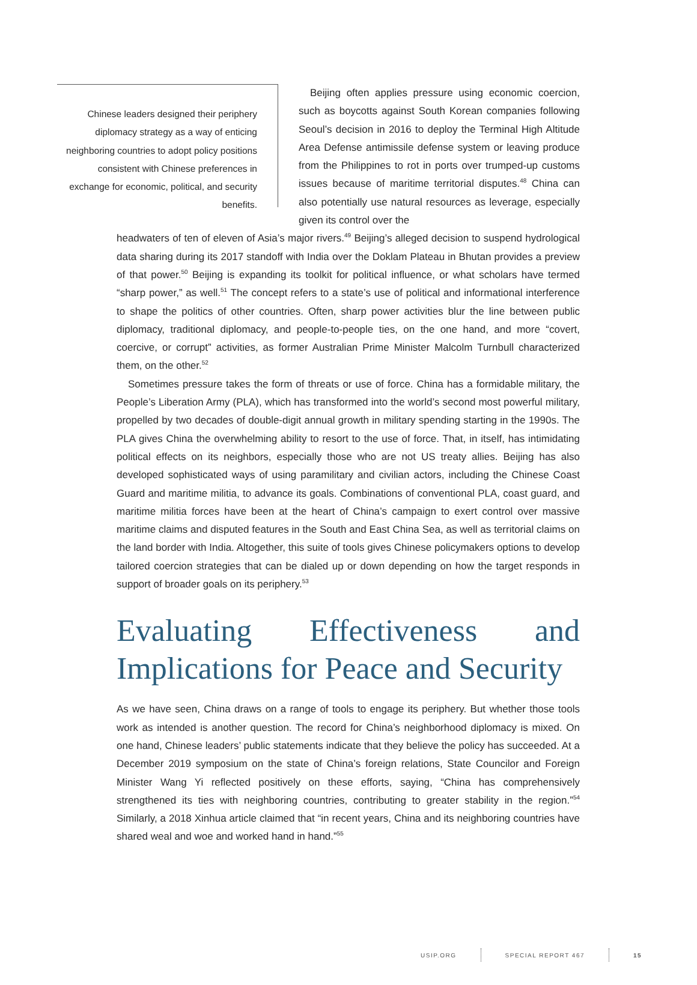Chinese leaders designed their periphery diplomacy strategy as a way of enticing neighboring countries to adopt policy positions consistent with Chinese preferences in exchange for economic, political, and security benefits.
Beijing often applies pressure using economic coercion, such as boycotts against South Korean companies following Seoul’s decision in 2016 to deploy the Terminal High Altitude Area Defense antimissile defense system or leaving produce from the Philippines to rot in ports over trumped-up customs issues because of maritime territorial disputes.<sup>48</sup> China can also potentially use natural resources as leverage, especially given its control over the
headwaters of ten of eleven of Asia’s major rivers.<sup>49</sup> Beijing’s alleged decision to suspend hydrological data sharing during its 2017 standoff with India over the Doklam Plateau in Bhutan provides a preview of that power.<sup>50</sup> Beijing is expanding its toolkit for political influence, or what scholars have termed “sharp power,” as well.<sup>51</sup> The concept refers to a state’s use of political and informational interference to shape the politics of other countries. Often, sharp power activities blur the line between public diplomacy, traditional diplomacy, and people-to-people ties, on the one hand, and more “covert, coercive, or corrupt” activities, as former Australian Prime Minister Malcolm Turnbull characterized them, on the other.<sup>52</sup>
Sometimes pressure takes the form of threats or use of force. China has a formidable military, the People’s Liberation Army (PLA), which has transformed into the world’s second most powerful military, propelled by two decades of double-digit annual growth in military spending starting in the 1990s. The PLA gives China the overwhelming ability to resort to the use of force. That, in itself, has intimidating political effects on its neighbors, especially those who are not US treaty allies. Beijing has also developed sophisticated ways of using paramilitary and civilian actors, including the Chinese Coast Guard and maritime militia, to advance its goals. Combinations of conventional PLA, coast guard, and maritime militia forces have been at the heart of China’s campaign to exert control over massive maritime claims and disputed features in the South and East China Sea, as well as territorial claims on the land border with India. Altogether, this suite of tools gives Chinese policymakers options to develop tailored coercion strategies that can be dialed up or down depending on how the target responds in support of broader goals on its periphery.<sup>53</sup>
Evaluating Effectiveness and Implications for Peace and Security
As we have seen, China draws on a range of tools to engage its periphery. But whether those tools work as intended is another question. The record for China’s neighborhood diplomacy is mixed. On one hand, Chinese leaders’ public statements indicate that they believe the policy has succeeded. At a December 2019 symposium on the state of China’s foreign relations, State Councilor and Foreign Minister Wang Yi reflected positively on these efforts, saying, “China has comprehensively strengthened its ties with neighboring countries, contributing to greater stability in the region.”<sup>54</sup> Similarly, a 2018 Xinhua article claimed that “in recent years, China and its neighboring countries have shared weal and woe and worked hand in hand.”<sup>55</sup>
USIP.ORG SPECIAL REPORT 467 15